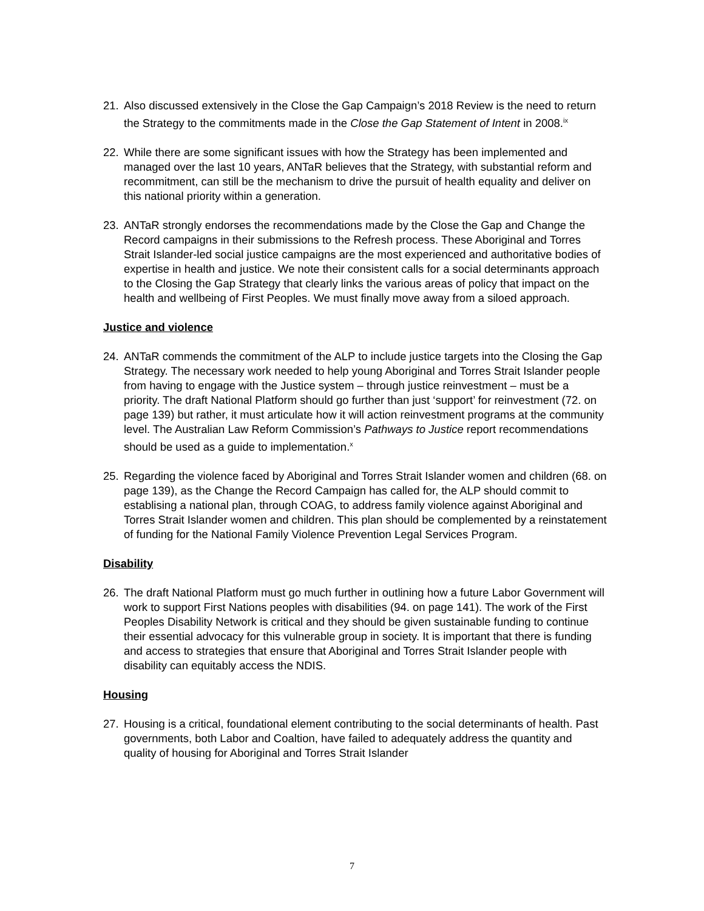21. Also discussed extensively in the Close the Gap Campaign’s 2018 Review is the need to return the Strategy to the commitments made in the Close the Gap Statement of Intent in 2008.<sup>ix</sup>
22. While there are some significant issues with how the Strategy has been implemented and managed over the last 10 years, ANTaR believes that the Strategy, with substantial reform and recommitment, can still be the mechanism to drive the pursuit of health equality and deliver on this national priority within a generation.
23. ANTaR strongly endorses the recommendations made by the Close the Gap and Change the Record campaigns in their submissions to the Refresh process. These Aboriginal and Torres Strait Islander-led social justice campaigns are the most experienced and authoritative bodies of expertise in health and justice. We note their consistent calls for a social determinants approach to the Closing the Gap Strategy that clearly links the various areas of policy that impact on the health and wellbeing of First Peoples. We must finally move away from a siloed approach.
Justice and violence
24. ANTaR commends the commitment of the ALP to include justice targets into the Closing the Gap Strategy. The necessary work needed to help young Aboriginal and Torres Strait Islander people from having to engage with the Justice system – through justice reinvestment – must be a priority. The draft National Platform should go further than just ‘support’ for reinvestment (72. on page 139) but rather, it must articulate how it will action reinvestment programs at the community level. The Australian Law Reform Commission’s Pathways to Justice report recommendations should be used as a guide to implementation.<sup>x</sup>
25. Regarding the violence faced by Aboriginal and Torres Strait Islander women and children (68. on page 139), as the Change the Record Campaign has called for, the ALP should commit to establising a national plan, through COAG, to address family violence against Aboriginal and Torres Strait Islander women and children. This plan should be complemented by a reinstatement of funding for the National Family Violence Prevention Legal Services Program.
Disability
26. The draft National Platform must go much further in outlining how a future Labor Government will work to support First Nations peoples with disabilities (94. on page 141). The work of the First Peoples Disability Network is critical and they should be given sustainable funding to continue their essential advocacy for this vulnerable group in society. It is important that there is funding and access to strategies that ensure that Aboriginal and Torres Strait Islander people with disability can equitably access the NDIS.
Housing
27. Housing is a critical, foundational element contributing to the social determinants of health. Past governments, both Labor and Coaltion, have failed to adequately address the quantity and quality of housing for Aboriginal and Torres Strait Islander
7